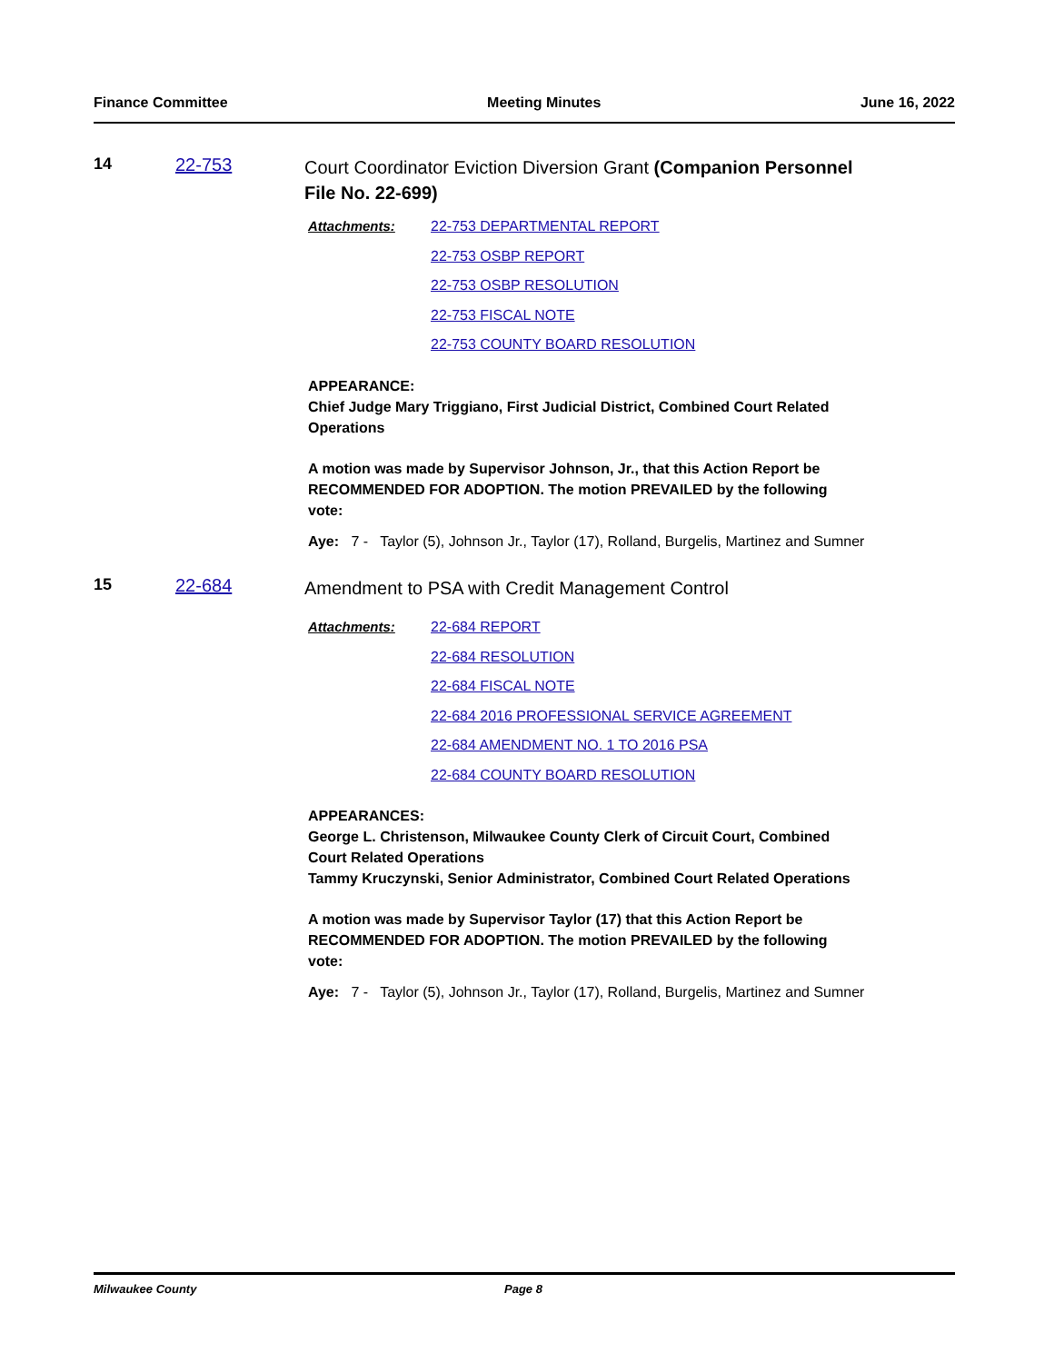Finance Committee Meeting Minutes June 16, 2022
14 22-753
Court Coordinator Eviction Diversion Grant (Companion Personnel File No. 22-699)
Attachments:
22-753 DEPARTMENTAL REPORT
22-753 OSBP REPORT
22-753 OSBP RESOLUTION
22-753 FISCAL NOTE
22-753 COUNTY BOARD RESOLUTION
APPEARANCE:
Chief Judge Mary Triggiano, First Judicial District, Combined Court Related
Operations
A motion was made by Supervisor Johnson, Jr., that this Action Report be
RECOMMENDED FOR ADOPTION. The motion PREVAILED by the following
vote:
Aye: 7 - Taylor (5), Johnson Jr., Taylor (17), Rolland, Burgelis, Martinez and Sumner
15 22-684
Amendment to PSA with Credit Management Control
Attachments:
22-684 REPORT
22-684 RESOLUTION
22-684 FISCAL NOTE
22-684 2016 PROFESSIONAL SERVICE AGREEMENT
22-684 AMENDMENT NO. 1 TO 2016 PSA
22-684 COUNTY BOARD RESOLUTION
APPEARANCES:
George L. Christenson, Milwaukee County Clerk of Circuit Court, Combined
Court Related Operations
Tammy Kruczynski, Senior Administrator, Combined Court Related Operations
A motion was made by Supervisor Taylor (17) that this Action Report be
RECOMMENDED FOR ADOPTION. The motion PREVAILED by the following
vote:
Aye: 7 - Taylor (5), Johnson Jr., Taylor (17), Rolland, Burgelis, Martinez and Sumner
Milwaukee County Page 8